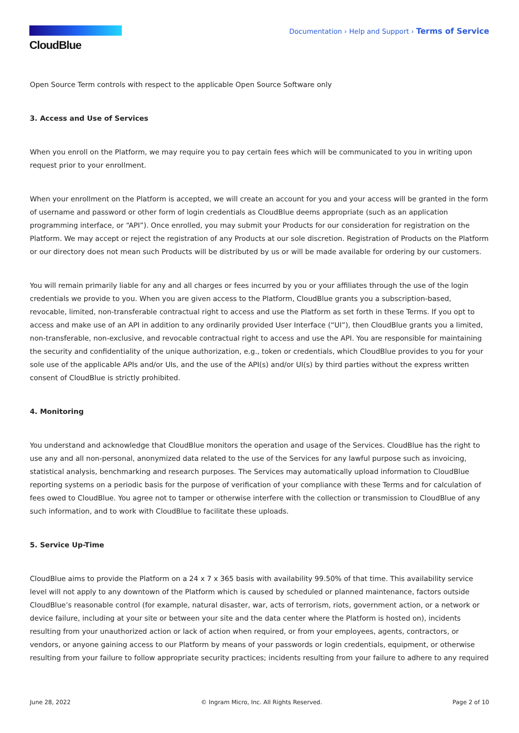CloudBlue
Documentation › Help and Support › Terms of Service
Open Source Term controls with respect to the applicable Open Source Software only
3. Access and Use of Services
When you enroll on the Platform, we may require you to pay certain fees which will be communicated to you in writing upon request prior to your enrollment.
When your enrollment on the Platform is accepted, we will create an account for you and your access will be granted in the form of username and password or other form of login credentials as CloudBlue deems appropriate (such as an application programming interface, or “API”). Once enrolled, you may submit your Products for our consideration for registration on the Platform. We may accept or reject the registration of any Products at our sole discretion. Registration of Products on the Platform or our directory does not mean such Products will be distributed by us or will be made available for ordering by our customers.
You will remain primarily liable for any and all charges or fees incurred by you or your affiliates through the use of the login credentials we provide to you. When you are given access to the Platform, CloudBlue grants you a subscription-based, revocable, limited, non-transferable contractual right to access and use the Platform as set forth in these Terms. If you opt to access and make use of an API in addition to any ordinarily provided User Interface (“UI”), then CloudBlue grants you a limited, non-transferable, non-exclusive, and revocable contractual right to access and use the API. You are responsible for maintaining the security and confidentiality of the unique authorization, e.g., token or credentials, which CloudBlue provides to you for your sole use of the applicable APIs and/or UIs, and the use of the API(s) and/or UI(s) by third parties without the express written consent of CloudBlue is strictly prohibited.
4. Monitoring
You understand and acknowledge that CloudBlue monitors the operation and usage of the Services. CloudBlue has the right to use any and all non-personal, anonymized data related to the use of the Services for any lawful purpose such as invoicing, statistical analysis, benchmarking and research purposes. The Services may automatically upload information to CloudBlue reporting systems on a periodic basis for the purpose of verification of your compliance with these Terms and for calculation of fees owed to CloudBlue. You agree not to tamper or otherwise interfere with the collection or transmission to CloudBlue of any such information, and to work with CloudBlue to facilitate these uploads.
5. Service Up-Time
CloudBlue aims to provide the Platform on a 24 x 7 x 365 basis with availability 99.50% of that time. This availability service level will not apply to any downtown of the Platform which is caused by scheduled or planned maintenance, factors outside CloudBlue’s reasonable control (for example, natural disaster, war, acts of terrorism, riots, government action, or a network or device failure, including at your site or between your site and the data center where the Platform is hosted on), incidents resulting from your unauthorized action or lack of action when required, or from your employees, agents, contractors, or vendors, or anyone gaining access to our Platform by means of your passwords or login credentials, equipment, or otherwise resulting from your failure to follow appropriate security practices; incidents resulting from your failure to adhere to any required
June 28, 2022 © Ingram Micro, Inc. All Rights Reserved. Page 2 of 10